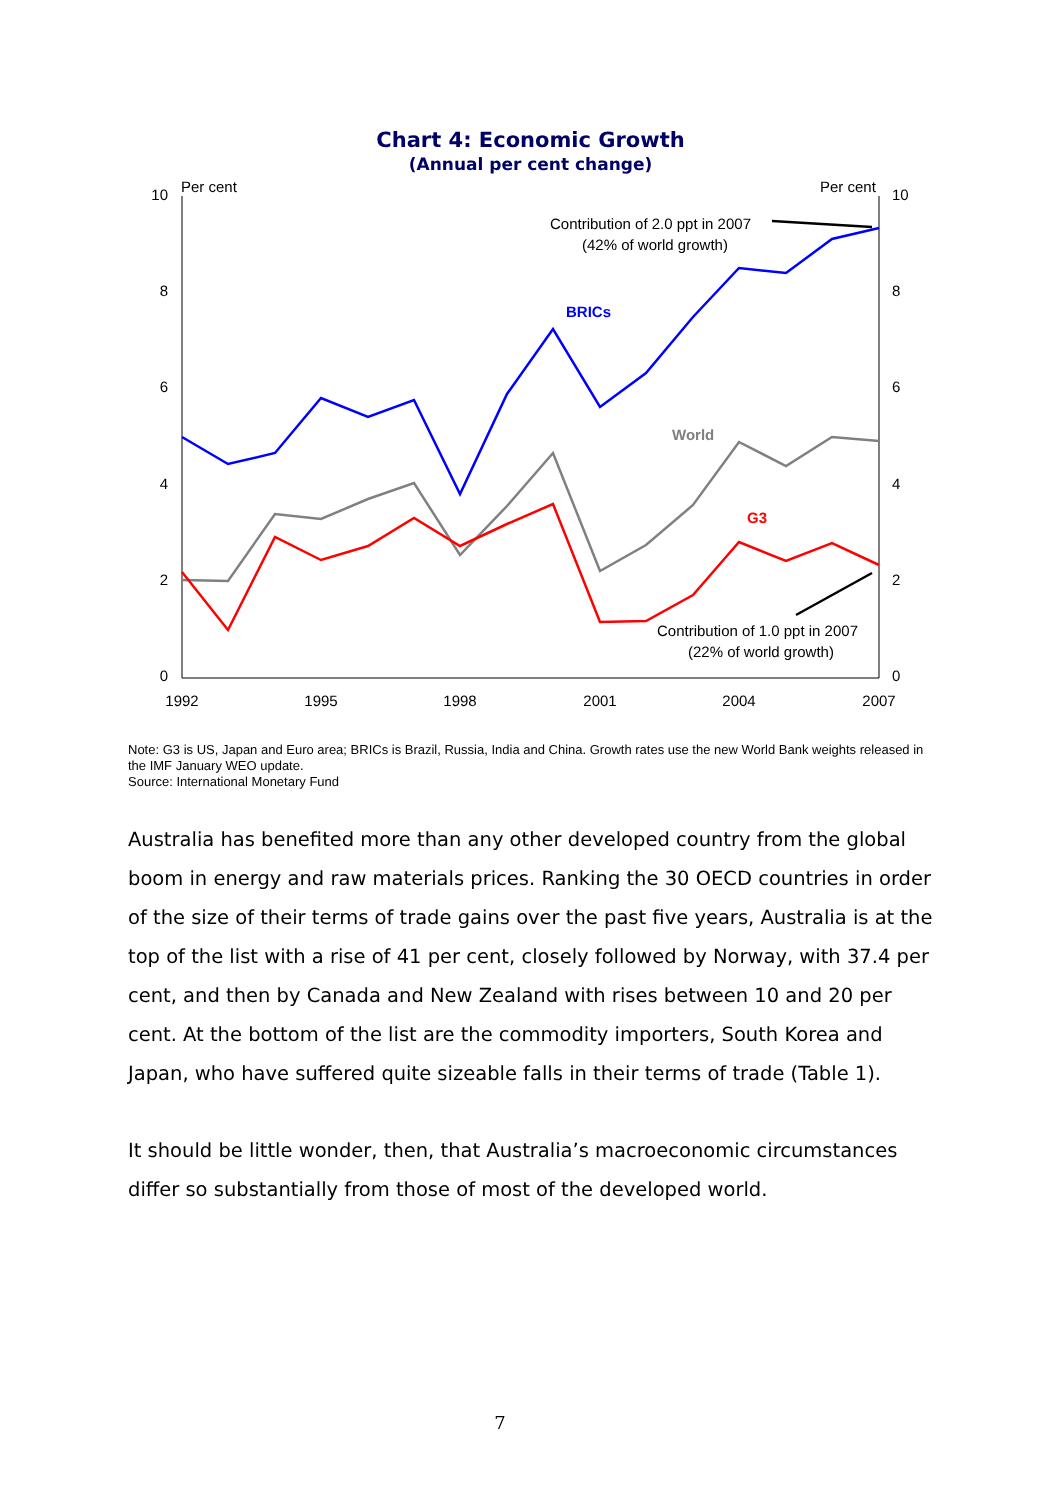Chart 4: Economic Growth
(Annual per cent change)
Per cent
Per cent
10
8
6
4
2
0
10
8
6
4
2
0
1992
1995
1998
2001
2004
2007
BRICs
World
G3
Contribution of 2.0 ppt in 2007
(42% of world growth)
Contribution of 1.0 ppt in 2007
(22% of world growth)
Note: G3 is US, Japan and Euro area; BRICs is Brazil, Russia, India and China. Growth rates use the new World Bank weights released in the IMF January WEO update.
Source: International Monetary Fund
Australia has benefited more than any other developed country from the global boom in energy and raw materials prices. Ranking the 30 OECD countries in order of the size of their terms of trade gains over the past five years, Australia is at the top of the list with a rise of 41 per cent, closely followed by Norway, with 37.4 per cent, and then by Canada and New Zealand with rises between 10 and 20 per cent. At the bottom of the list are the commodity importers, South Korea and Japan, who have suffered quite sizeable falls in their terms of trade (Table 1).
It should be little wonder, then, that Australia’s macroeconomic circumstances differ so substantially from those of most of the developed world.
7